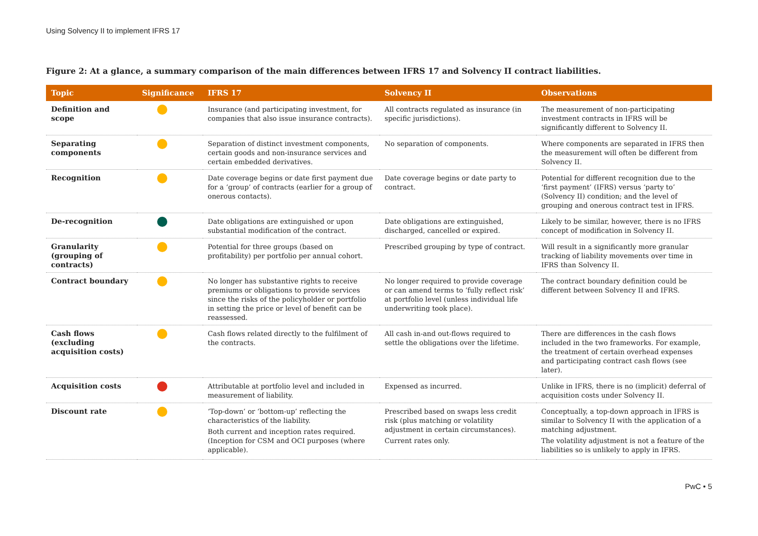Using Solvency II to implement IFRS 17
Figure 2: At a glance, a summary comparison of the main differences between IFRS 17 and Solvency II contract liabilities.
| Topic | Significance | IFRS 17 | Solvency II | Observations |
| --- | --- | --- | --- | --- |
| Definition and scope | | Insurance (and participating investment, for companies that also issue insurance contracts). | All contracts regulated as insurance (in specific jurisdictions). | The measurement of non-participating investment contracts in IFRS will be significantly different to Solvency II. |
| Separating components | | Separation of distinct investment components, certain goods and non-insurance services and certain embedded derivatives. | No separation of components. | Where components are separated in IFRS then the measurement will often be different from Solvency II. |
| Recognition | | Date coverage begins or date first payment due for a ‘group’ of contracts (earlier for a group of onerous contacts). | Date coverage begins or date party to contract. | Potential for different recognition due to the ‘first payment’ (IFRS) versus ‘party to’ (Solvency II) condition; and the level of grouping and onerous contract test in IFRS. |
| De-recognition | | Date obligations are extinguished or upon substantial modification of the contract. | Date obligations are extinguished, discharged, cancelled or expired. | Likely to be similar, however, there is no IFRS concept of modification in Solvency II. |
| Granularity (grouping of contracts) | | Potential for three groups (based on profitability) per portfolio per annual cohort. | Prescribed grouping by type of contract. | Will result in a significantly more granular tracking of liability movements over time in IFRS than Solvency II. |
| Contract boundary | | No longer has substantive rights to receive premiums or obligations to provide services since the risks of the policyholder or portfolio in setting the price or level of benefit can be reassessed. | No longer required to provide coverage or can amend terms to ‘fully reflect risk’ at portfolio level (unless individual life underwriting took place). | The contract boundary definition could be different between Solvency II and IFRS. |
| Cash flows (excluding acquisition costs) | | Cash flows related directly to the fulfilment of the contracts. | All cash in-and out-flows required to settle the obligations over the lifetime. | There are differences in the cash flows included in the two frameworks. For example, the treatment of certain overhead expenses and participating contract cash flows (see later). |
| Acquisition costs | | Attributable at portfolio level and included in measurement of liability. | Expensed as incurred. | Unlike in IFRS, there is no (implicit) deferral of acquisition costs under Solvency II. |
| Discount rate | | ‘Top-down’ or ‘bottom-up’ reflecting the characteristics of the liability. Both current and inception rates required. (Inception for CSM and OCI purposes (where applicable). | Prescribed based on swaps less credit risk (plus matching or volatility adjustment in certain circumstances). Current rates only. | Conceptually, a top-down approach in IFRS is similar to Solvency II with the application of a matching adjustment. The volatility adjustment is not a feature of the liabilities so is unlikely to apply in IFRS. |
PwC • 5